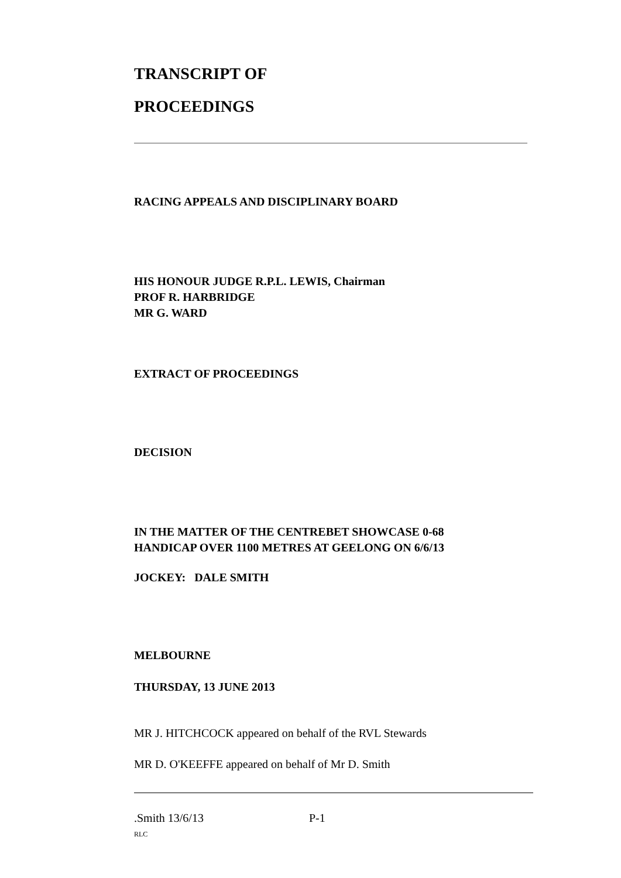TRANSCRIPT OF
PROCEEDINGS
RACING APPEALS AND DISCIPLINARY BOARD
HIS HONOUR JUDGE R.P.L. LEWIS, Chairman
PROF R. HARBRIDGE
MR G. WARD
EXTRACT OF PROCEEDINGS
DECISION
IN THE MATTER OF THE CENTREBET SHOWCASE 0-68
HANDICAP OVER 1100 METRES AT GEELONG ON 6/6/13
JOCKEY: DALE SMITH
MELBOURNE
THURSDAY, 13 JUNE 2013
MR J. HITCHCOCK appeared on behalf of the RVL Stewards
MR D. O'KEEFFE appeared on behalf of Mr D. Smith
.Smith 13/6/13 P-1
RLC